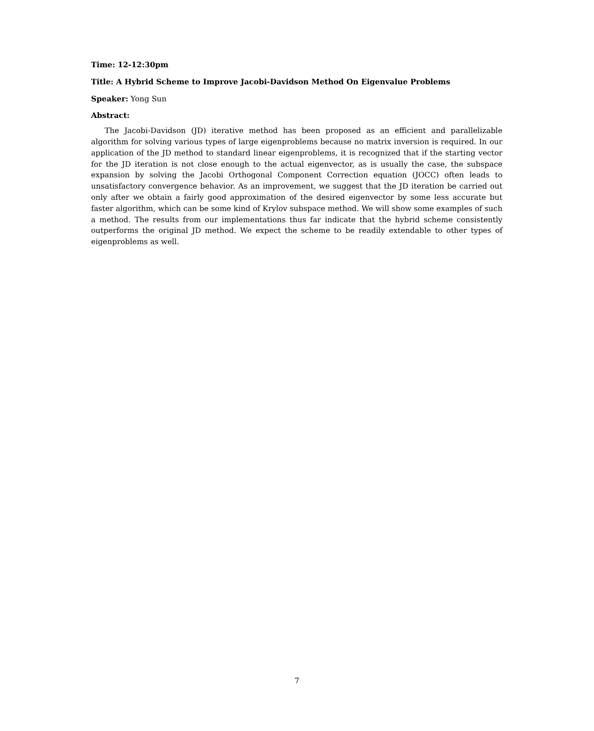Time: 12-12:30pm
Title: A Hybrid Scheme to Improve Jacobi-Davidson Method On Eigenvalue Problems
Speaker: Yong Sun
Abstract:
The Jacobi-Davidson (JD) iterative method has been proposed as an efficient and parallelizable algorithm for solving various types of large eigenproblems because no matrix inversion is required. In our application of the JD method to standard linear eigenproblems, it is recognized that if the starting vector for the JD iteration is not close enough to the actual eigenvector, as is usually the case, the subspace expansion by solving the Jacobi Orthogonal Component Correction equation (JOCC) often leads to unsatisfactory convergence behavior. As an improvement, we suggest that the JD iteration be carried out only after we obtain a fairly good approximation of the desired eigenvector by some less accurate but faster algorithm, which can be some kind of Krylov subspace method. We will show some examples of such a method. The results from our implementations thus far indicate that the hybrid scheme consistently outperforms the original JD method. We expect the scheme to be readily extendable to other types of eigenproblems as well.
7